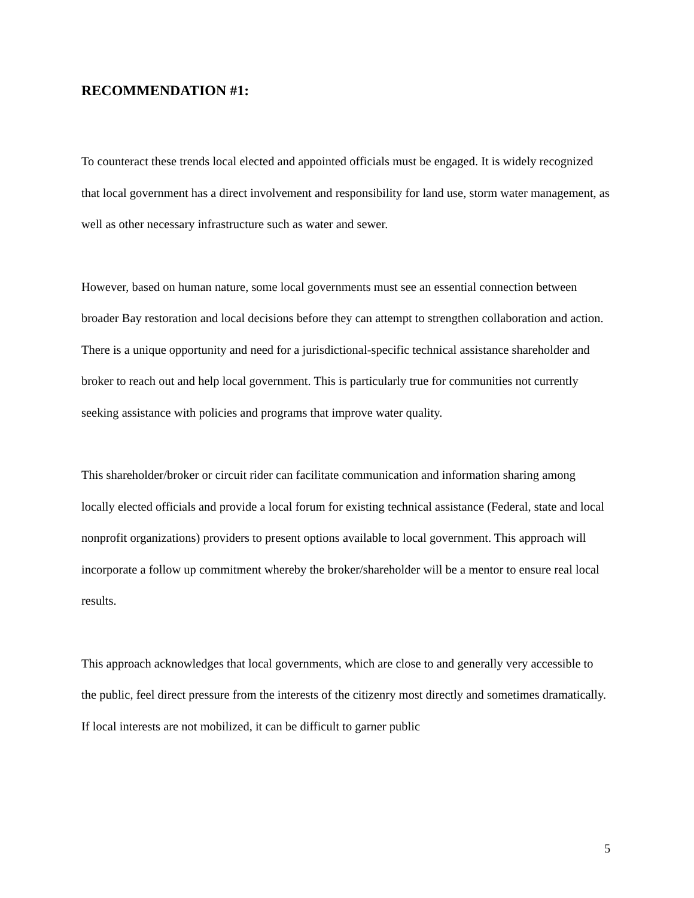RECOMMENDATION #1:
To counteract these trends local elected and appointed officials must be engaged. It is widely recognized that local government has a direct involvement and responsibility for land use, storm water management, as well as other necessary infrastructure such as water and sewer.
However, based on human nature, some local governments must see an essential connection between broader Bay restoration and local decisions before they can attempt to strengthen collaboration and action. There is a unique opportunity and need for a jurisdictional-specific technical assistance shareholder and broker to reach out and help local government. This is particularly true for communities not currently seeking assistance with policies and programs that improve water quality.
This shareholder/broker or circuit rider can facilitate communication and information sharing among locally elected officials and provide a local forum for existing technical assistance (Federal, state and local nonprofit organizations) providers to present options available to local government. This approach will incorporate a follow up commitment whereby the broker/shareholder will be a mentor to ensure real local results.
This approach acknowledges that local governments, which are close to and generally very accessible to the public, feel direct pressure from the interests of the citizenry most directly and sometimes dramatically. If local interests are not mobilized, it can be difficult to garner public
5